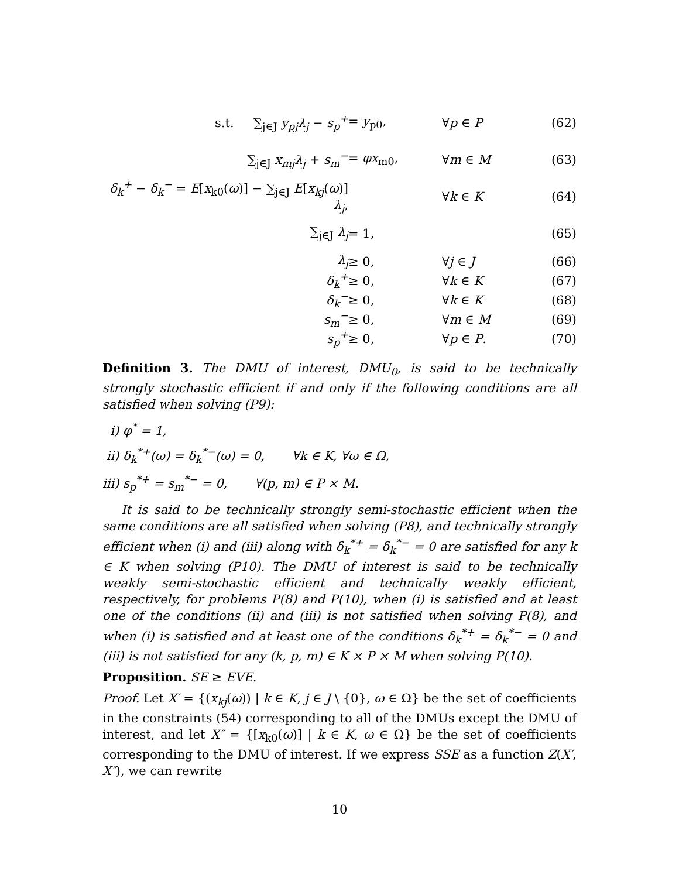s.t. ∑<sub>j∈J</sub> y<sub>pj</sub>λ<sub>j</sub> − s<sub>p</sub><sup>+</sup> = y<sub>p0</sub>, ∀p ∈ P (62)
∑<sub>j∈J</sub> x<sub>mj</sub>λ<sub>j</sub> + s<sub>m</sub><sup>−</sup> = φx<sub>m0</sub>, ∀m ∈ M (63)
δ<sub>k</sub><sup>+</sup> − δ<sub>k</sub><sup>−</sup> = E[x<sub>k0</sub>(ω)] − ∑<sub>j∈J</sub> E[x<sub>kj</sub>(ω)] λ<sub>j</sub>, ∀k ∈ K (64)
∑<sub>j∈J</sub> λ<sub>j</sub> = 1, (65)
λ<sub>j</sub> ≥ 0, ∀j ∈ J (66)
δ<sub>k</sub><sup>+</sup> ≥ 0, ∀k ∈ K (67)
δ<sub>k</sub><sup>−</sup> ≥ 0, ∀k ∈ K (68)
s<sub>m</sub><sup>−</sup> ≥ 0, ∀m ∈ M (69)
s<sub>p</sub><sup>+</sup> ≥ 0, ∀p ∈ P. (70)
Definition 3. The DMU of interest, DMU<sub>0</sub>, is said to be technically strongly stochastic efficient if and only if the following conditions are all satisfied when solving (P9):
i) φ<sup>*</sup> = 1,
ii) δ<sub>k</sub><sup>*+</sup>(ω) = δ<sub>k</sub><sup>*−</sup>(ω) = 0, ∀k ∈ K, ∀ω ∈ Ω,
iii) s<sub>p</sub><sup>*+</sup> = s<sub>m</sub><sup>*−</sup> = 0, ∀(p, m) ∈ P × M.
It is said to be technically strongly semi-stochastic efficient when the same conditions are all satisfied when solving (P8), and technically strongly efficient when (i) and (iii) along with δ<sub>k</sub><sup>*+</sup> = δ<sub>k</sub><sup>*−</sup> = 0 are satisfied for any k ∈ K when solving (P10). The DMU of interest is said to be technically weakly semi-stochastic efficient and technically weakly efficient, respectively, for problems P(8) and P(10), when (i) is satisfied and at least one of the conditions (ii) and (iii) is not satisfied when solving P(8), and when (i) is satisfied and at least one of the conditions δ<sub>k</sub><sup>*+</sup> = δ<sub>k</sub><sup>*−</sup> = 0 and (iii) is not satisfied for any (k, p, m) ∈ K × P × M when solving P(10).
Proposition. SE ≥ EVE.
Proof. Let X′ = {(x<sub>kj</sub>(ω)) | k ∈ K, j ∈ J \ {0}, ω ∈ Ω} be the set of coefficients in the constraints (54) corresponding to all of the DMUs except the DMU of interest, and let X″ = {[x<sub>k0</sub>(ω)] | k ∈ K, ω ∈ Ω} be the set of coefficients corresponding to the DMU of interest. If we express SSE as a function Z(X′, X″), we can rewrite
10